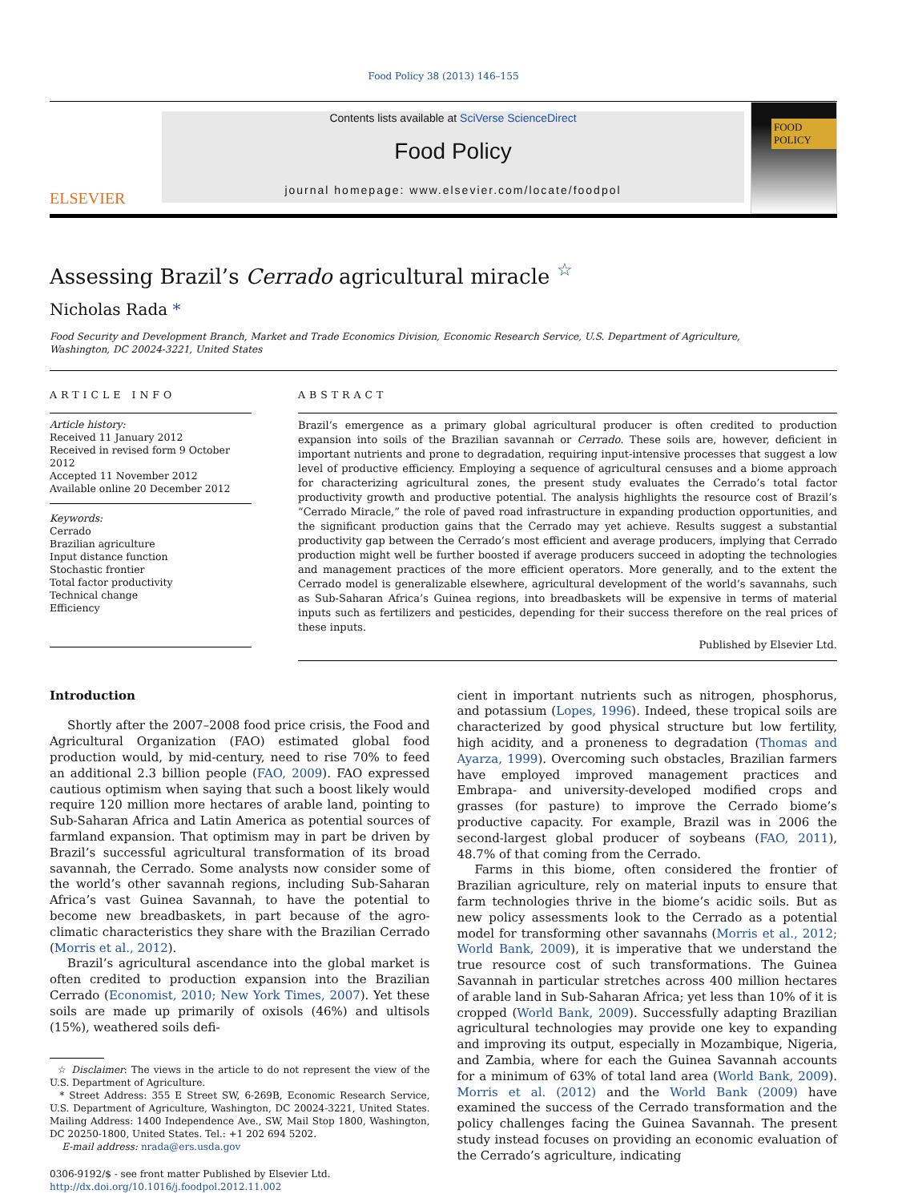Food Policy 38 (2013) 146–155
ELSEVIER
Contents lists available at SciVerse ScienceDirect
Food Policy
journal homepage: www.elsevier.com/locate/foodpol
FOOD
POLICY
Assessing Brazil’s Cerrado agricultural miracle <sup>☆</sup>
Nicholas Rada *
Food Security and Development Branch, Market and Trade Economics Division, Economic Research Service, U.S. Department of Agriculture,
Washington, DC 20024-3221, United States
ARTICLE INFO
Article history:
Received 11 January 2012
Received in revised form 9 October 2012
Accepted 11 November 2012
Available online 20 December 2012
Keywords:
Cerrado
Brazilian agriculture
Input distance function
Stochastic frontier
Total factor productivity
Technical change
Efficiency
ABSTRACT
Brazil’s emergence as a primary global agricultural producer is often credited to production expansion into soils of the Brazilian savannah or Cerrado. These soils are, however, deficient in important nutrients and prone to degradation, requiring input-intensive processes that suggest a low level of productive efficiency. Employing a sequence of agricultural censuses and a biome approach for characterizing agricultural zones, the present study evaluates the Cerrado’s total factor productivity growth and productive potential. The analysis highlights the resource cost of Brazil’s “Cerrado Miracle,” the role of paved road infrastructure in expanding production opportunities, and the significant production gains that the Cerrado may yet achieve. Results suggest a substantial productivity gap between the Cerrado’s most efficient and average producers, implying that Cerrado production might well be further boosted if average producers succeed in adopting the technologies and management practices of the more efficient operators. More generally, and to the extent the Cerrado model is generalizable elsewhere, agricultural development of the world’s savannahs, such as Sub-Saharan Africa’s Guinea regions, into breadbaskets will be expensive in terms of material inputs such as fertilizers and pesticides, depending for their success therefore on the real prices of these inputs.
Published by Elsevier Ltd.
Introduction
Shortly after the 2007–2008 food price crisis, the Food and Agricultural Organization (FAO) estimated global food production would, by mid-century, need to rise 70% to feed an additional 2.3 billion people (FAO, 2009). FAO expressed cautious optimism when saying that such a boost likely would require 120 million more hectares of arable land, pointing to Sub-Saharan Africa and Latin America as potential sources of farmland expansion. That optimism may in part be driven by Brazil’s successful agricultural transformation of its broad savannah, the Cerrado. Some analysts now consider some of the world’s other savannah regions, including Sub-Saharan Africa’s vast Guinea Savannah, to have the potential to become new breadbaskets, in part because of the agro-climatic characteristics they share with the Brazilian Cerrado (Morris et al., 2012).
Brazil’s agricultural ascendance into the global market is often credited to production expansion into the Brazilian Cerrado (Economist, 2010; New York Times, 2007). Yet these soils are made up primarily of oxisols (46%) and ultisols (15%), weathered soils defi-
☆ Disclaimer: The views in the article to do not represent the view of the U.S. Department of Agriculture.
* Street Address: 355 E Street SW, 6-269B, Economic Research Service, U.S. Department of Agriculture, Washington, DC 20024-3221, United States. Mailing Address: 1400 Independence Ave., SW, Mail Stop 1800, Washington, DC 20250-1800, United States. Tel.: +1 202 694 5202.
E-mail address: nrada@ers.usda.gov
0306-9192/$ - see front matter Published by Elsevier Ltd.
http://dx.doi.org/10.1016/j.foodpol.2012.11.002
cient in important nutrients such as nitrogen, phosphorus, and potassium (Lopes, 1996). Indeed, these tropical soils are characterized by good physical structure but low fertility, high acidity, and a proneness to degradation (Thomas and Ayarza, 1999). Overcoming such obstacles, Brazilian farmers have employed improved management practices and Embrapa- and university-developed modified crops and grasses (for pasture) to improve the Cerrado biome’s productive capacity. For example, Brazil was in 2006 the second-largest global producer of soybeans (FAO, 2011), 48.7% of that coming from the Cerrado.
Farms in this biome, often considered the frontier of Brazilian agriculture, rely on material inputs to ensure that farm technologies thrive in the biome’s acidic soils. But as new policy assessments look to the Cerrado as a potential model for transforming other savannahs (Morris et al., 2012; World Bank, 2009), it is imperative that we understand the true resource cost of such transformations. The Guinea Savannah in particular stretches across 400 million hectares of arable land in Sub-Saharan Africa; yet less than 10% of it is cropped (World Bank, 2009). Successfully adapting Brazilian agricultural technologies may provide one key to expanding and improving its output, especially in Mozambique, Nigeria, and Zambia, where for each the Guinea Savannah accounts for a minimum of 63% of total land area (World Bank, 2009). Morris et al. (2012) and the World Bank (2009) have examined the success of the Cerrado transformation and the policy challenges facing the Guinea Savannah. The present study instead focuses on providing an economic evaluation of the Cerrado’s agriculture, indicating